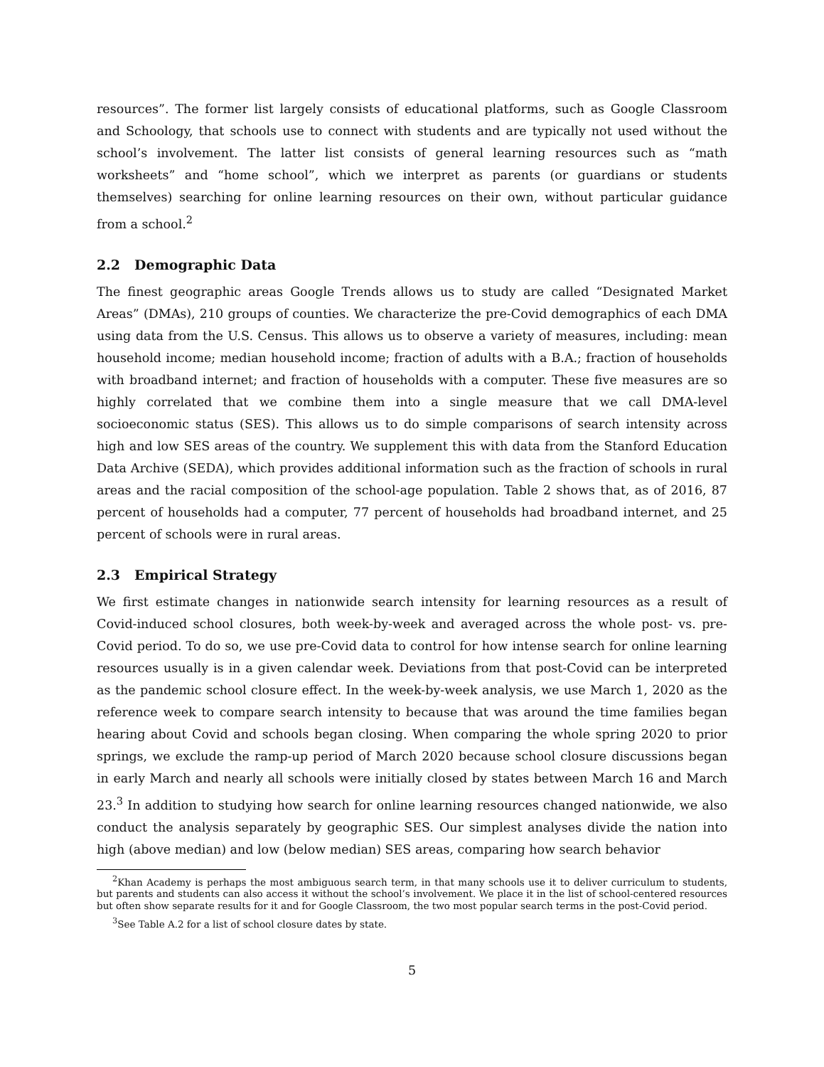resources”. The former list largely consists of educational platforms, such as Google Classroom and Schoology, that schools use to connect with students and are typically not used without the school’s involvement. The latter list consists of general learning resources such as “math worksheets” and “home school”, which we interpret as parents (or guardians or students themselves) searching for online learning resources on their own, without particular guidance from a school.<sup>2</sup>
2.2 Demographic Data
The finest geographic areas Google Trends allows us to study are called “Designated Market Areas” (DMAs), 210 groups of counties. We characterize the pre-Covid demographics of each DMA using data from the U.S. Census. This allows us to observe a variety of measures, including: mean household income; median household income; fraction of adults with a B.A.; fraction of households with broadband internet; and fraction of households with a computer. These five measures are so highly correlated that we combine them into a single measure that we call DMA-level socioeconomic status (SES). This allows us to do simple comparisons of search intensity across high and low SES areas of the country. We supplement this with data from the Stanford Education Data Archive (SEDA), which provides additional information such as the fraction of schools in rural areas and the racial composition of the school-age population. Table 2 shows that, as of 2016, 87 percent of households had a computer, 77 percent of households had broadband internet, and 25 percent of schools were in rural areas.
2.3 Empirical Strategy
We first estimate changes in nationwide search intensity for learning resources as a result of Covid-induced school closures, both week-by-week and averaged across the whole post- vs. pre-Covid period. To do so, we use pre-Covid data to control for how intense search for online learning resources usually is in a given calendar week. Deviations from that post-Covid can be interpreted as the pandemic school closure effect. In the week-by-week analysis, we use March 1, 2020 as the reference week to compare search intensity to because that was around the time families began hearing about Covid and schools began closing. When comparing the whole spring 2020 to prior springs, we exclude the ramp-up period of March 2020 because school closure discussions began in early March and nearly all schools were initially closed by states between March 16 and March 23.<sup>3</sup> In addition to studying how search for online learning resources changed nationwide, we also conduct the analysis separately by geographic SES. Our simplest analyses divide the nation into high (above median) and low (below median) SES areas, comparing how search behavior
<sup>2</sup> Khan Academy is perhaps the most ambiguous search term, in that many schools use it to deliver curriculum to students, but parents and students can also access it without the school’s involvement. We place it in the list of school-centered resources but often show separate results for it and for Google Classroom, the two most popular search terms in the post-Covid period.
<sup>3</sup> See Table A.2 for a list of school closure dates by state.
5